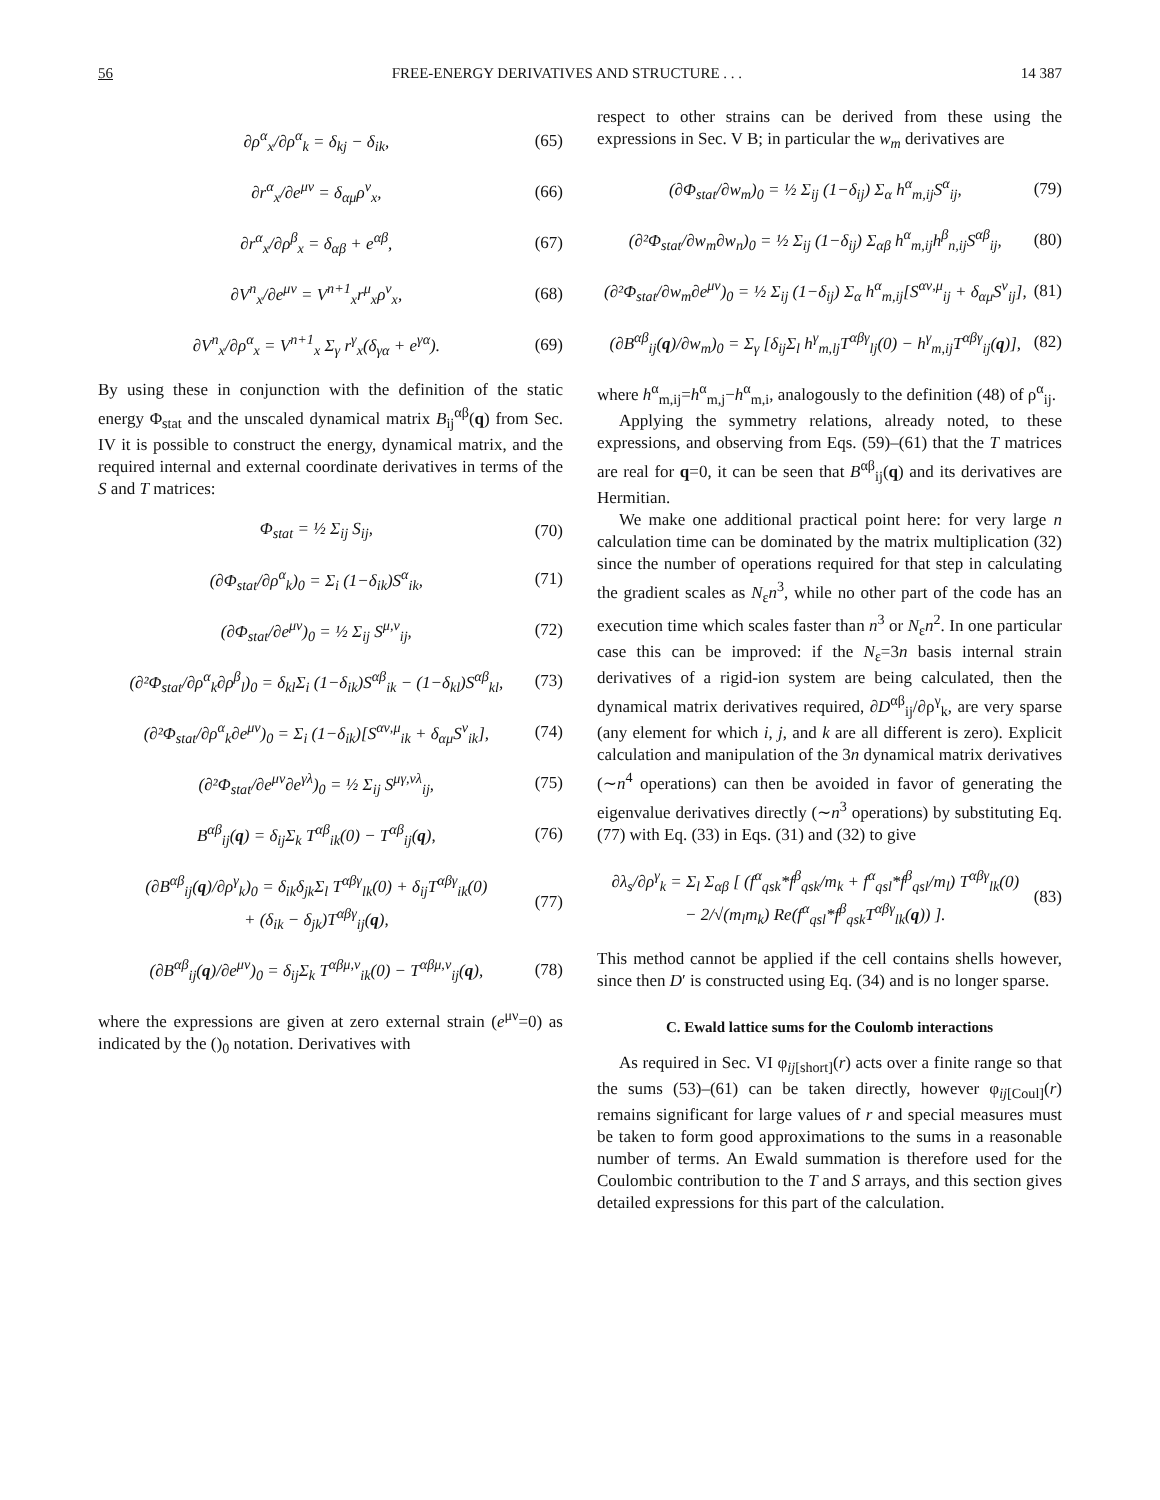56 FREE-ENERGY DERIVATIVES AND STRUCTURE . . . 14 387
∂ρ<sup>α</sup><sub>x</sub>/∂ρ<sup>α</sup><sub>k</sub> = δ<sub>kj</sub> − δ<sub>ik</sub>, (65)
∂r<sup>α</sup><sub>x</sub>/∂e<sup>μν</sup> = δ<sub>αμ</sub>ρ<sup>ν</sup><sub>x</sub>, (66)
∂r<sup>α</sup><sub>x</sub>/∂ρ<sup>β</sup><sub>x</sub> = δ<sub>αβ</sub> + e<sup>αβ</sup>, (67)
∂V<sup>n</sup><sub>x</sub>/∂e<sup>μν</sup> = V<sup>n+1</sup><sub>x</sub>r<sup>μ</sup><sub>x</sub>ρ<sup>ν</sup><sub>x</sub>, (68)
∂V<sup>n</sup><sub>x</sub>/∂ρ<sup>α</sup><sub>x</sub> = V<sup>n+1</sup><sub>x</sub> Σ<sub>γ</sub> r<sup>γ</sup><sub>x</sub>(δ<sub>γα</sub> + e<sup>γα</sup>).
(69)
By using these in conjunction with the definition of the static energy Φ<sub>stat</sub> and the unscaled dynamical matrix B<sub>ij</sub><sup>αβ</sup>(q) from Sec. IV it is possible to construct the energy, dynamical matrix, and the required internal and external coordinate derivatives in terms of the S and T matrices:
Φ<sub>stat</sub> = ½ Σ<sub>ij</sub> S<sub>ij</sub>, (70)
(∂Φ<sub>stat</sub>/∂ρ<sup>α</sup><sub>k</sub>)<sub>0</sub> = Σ<sub>i</sub> (1−δ<sub>ik</sub>)S<sup>α</sup><sub>ik</sub>,
(71)
(∂Φ<sub>stat</sub>/∂e<sup>μν</sup>)<sub>0</sub> = ½ Σ<sub>ij</sub> S<sup>μ,ν</sup><sub>ij</sub>, (72)
(∂²Φ<sub>stat</sub>/∂ρ<sup>α</sup><sub>k</sub>∂ρ<sup>β</sup><sub>l</sub>)<sub>0</sub> = δ<sub>kl</sub>Σ<sub>i</sub> (1−δ<sub>ik</sub>)S<sup>αβ</sup><sub>ik</sub> − (1−δ<sub>kl</sub>)S<sup>αβ</sup><sub>kl</sub>,
(73)
(∂²Φ<sub>stat</sub>/∂ρ<sup>α</sup><sub>k</sub>∂e<sup>μν</sup>)<sub>0</sub> = Σ<sub>i</sub> (1−δ<sub>ik</sub>)[S<sup>αν,μ</sup><sub>ik</sub> + δ<sub>αμ</sub>S<sup>ν</sup><sub>ik</sub>],
(74)
(∂²Φ<sub>stat</sub>/∂e<sup>μν</sup>∂e<sup>γλ</sup>)<sub>0</sub> = ½ Σ<sub>ij</sub> S<sup>μγ,νλ</sup><sub>ij</sub>,
(75)
B<sup>αβ</sup><sub>ij</sub>(q) = δ<sub>ij</sub>Σ<sub>k</sub> T<sup>αβ</sup><sub>ik</sub>(0) − T<sup>αβ</sup><sub>ij</sub>(q),
(76)
(∂B<sup>αβ</sup><sub>ij</sub>(q)/∂ρ<sup>γ</sup><sub>k</sub>)<sub>0</sub> = δ<sub>ik</sub>δ<sub>jk</sub>Σ<sub>l</sub> T<sup>αβγ</sup><sub>lk</sub>(0) + δ<sub>ij</sub>T<sup>αβγ</sup><sub>ik</sub>(0)
+ (δ<sub>ik</sub> − δ<sub>jk</sub>)T<sup>αβγ</sup><sub>ij</sub>(q),
(77)
(∂B<sup>αβ</sup><sub>ij</sub>(q)/∂e<sup>μν</sup>)<sub>0</sub> = δ<sub>ij</sub>Σ<sub>k</sub> T<sup>αβμ,ν</sup><sub>ik</sub>(0) − T<sup>αβμ,ν</sup><sub>ij</sub>(q),
(78)
where the expressions are given at zero external strain (e<sup>μν</sup>=0) as indicated by the ()<sub>0</sub> notation. Derivatives with
respect to other strains can be derived from these using the expressions in Sec. V B; in particular the w<sub>m</sub> derivatives are
(∂Φ<sub>stat</sub>/∂w<sub>m</sub>)<sub>0</sub> = ½ Σ<sub>ij</sub> (1−δ<sub>ij</sub>) Σ<sub>α</sub> h<sup>α</sup><sub>m,ij</sub>S<sup>α</sup><sub>ij</sub>,
(79)
(∂²Φ<sub>stat</sub>/∂w<sub>m</sub>∂w<sub>n</sub>)<sub>0</sub> = ½ Σ<sub>ij</sub> (1−δ<sub>ij</sub>) Σ<sub>αβ</sub> h<sup>α</sup><sub>m,ij</sub>h<sup>β</sup><sub>n,ij</sub>S<sup>αβ</sup><sub>ij</sub>,
(80)
(∂²Φ<sub>stat</sub>/∂w<sub>m</sub>∂e<sup>μν</sup>)<sub>0</sub> = ½ Σ<sub>ij</sub> (1−δ<sub>ij</sub>) Σ<sub>α</sub> h<sup>α</sup><sub>m,ij</sub>[S<sup>αν,μ</sup><sub>ij</sub> + δ<sub>αμ</sub>S<sup>ν</sup><sub>ij</sub>],
(81)
(∂B<sup>αβ</sup><sub>ij</sub>(q)/∂w<sub>m</sub>)<sub>0</sub> = Σ<sub>γ</sub> [δ<sub>ij</sub>Σ<sub>l</sub> h<sup>γ</sup><sub>m,lj</sub>T<sup>αβγ</sup><sub>lj</sub>(0) − h<sup>γ</sup><sub>m,ij</sub>T<sup>αβγ</sup><sub>ij</sub>(q)],
(82)
where h<sup>α</sup><sub>m,ij</sub>=h<sup>α</sup><sub>m,j</sub>−h<sup>α</sup><sub>m,i</sub>, analogously to the definition (48) of ρ<sup>α</sup><sub>ij</sub>.
Applying the symmetry relations, already noted, to these expressions, and observing from Eqs. (59)–(61) that the T matrices are real for q=0, it can be seen that B<sup>αβ</sup><sub>ij</sub>(q) and its derivatives are Hermitian.
We make one additional practical point here: for very large n calculation time can be dominated by the matrix multiplication (32) since the number of operations required for that step in calculating the gradient scales as N<sub>ε</sub>n<sup>3</sup>, while no other part of the code has an execution time which scales faster than n<sup>3</sup> or N<sub>ε</sub>n<sup>2</sup>. In one particular case this can be improved: if the N<sub>ε</sub>=3n basis internal strain derivatives of a rigid-ion system are being calculated, then the dynamical matrix derivatives required, ∂D<sup>αβ</sup><sub>ij</sub>/∂ρ<sup>γ</sup><sub>k</sub>, are very sparse (any element for which i, j, and k are all different is zero). Explicit calculation and manipulation of the 3n dynamical matrix derivatives (∼n<sup>4</sup> operations) can then be avoided in favor of generating the eigenvalue derivatives directly (∼n<sup>3</sup> operations) by substituting Eq. (77) with Eq. (33) in Eqs. (31) and (32) to give
∂λ<sub>s</sub>/∂ρ<sup>γ</sup><sub>k</sub> = Σ<sub>l</sub> Σ<sub>αβ</sub> [ (f<sup>α</sup><sub>qsk</sub>*f<sup>β</sup><sub>qsk</sub>/m<sub>k</sub> + f<sup>α</sup><sub>qsl</sub>*f<sup>β</sup><sub>qsl</sub>/m<sub>l</sub>) T<sup>αβγ</sup><sub>lk</sub>(0)
− 2/√(m<sub>l</sub>m<sub>k</sub>) Re(f<sup>α</sup><sub>qsl</sub>*f<sup>β</sup><sub>qsk</sub>T<sup>αβγ</sup><sub>lk</sub>(q)) ].
(83)
This method cannot be applied if the cell contains shells however, since then D′ is constructed using Eq. (34) and is no longer sparse.
C. Ewald lattice sums for the Coulomb interactions
As required in Sec. VI φ<sub>ij[short]</sub>(r) acts over a finite range so that the sums (53)–(61) can be taken directly, however φ<sub>ij[Coul]</sub>(r) remains significant for large values of r and special measures must be taken to form good approximations to the sums in a reasonable number of terms. An Ewald summation is therefore used for the Coulombic contribution to the T and S arrays, and this section gives detailed expressions for this part of the calculation.